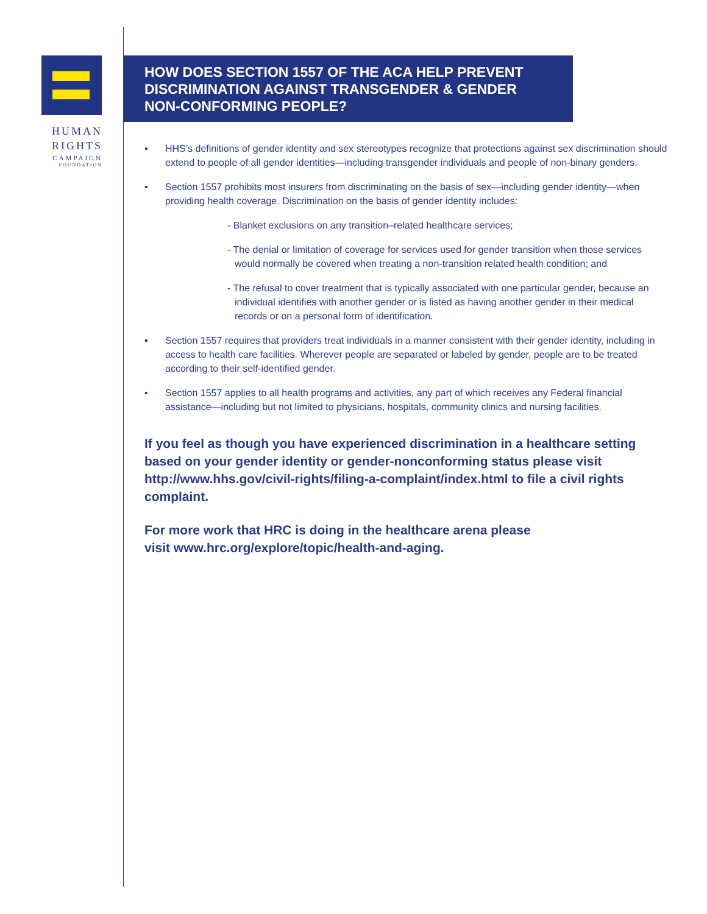HUMAN
RIGHTS
CAMPAIGN
FOUNDATION
HOW DOES SECTION 1557 OF THE ACA HELP PREVENT DISCRIMINATION AGAINST TRANSGENDER & GENDER NON-CONFORMING PEOPLE?
▪ HHS’s definitions of gender identity and sex stereotypes recognize that protections against sex discrimination should extend to people of all gender identities—including transgender individuals and people of non-binary genders.
▪ Section 1557 prohibits most insurers from discriminating on the basis of sex—including gender identity—when providing health coverage. Discrimination on the basis of gender identity includes:
- Blanket exclusions on any transition–related healthcare services;
- The denial or limitation of coverage for services used for gender transition when those services would normally be covered when treating a non-transition related health condition; and
- The refusal to cover treatment that is typically associated with one particular gender, because an individual identifies with another gender or is listed as having another gender in their medical records or on a personal form of identification.
▪ Section 1557 requires that providers treat individuals in a manner consistent with their gender identity, including in access to health care facilities. Wherever people are separated or labeled by gender, people are to be treated according to their self-identified gender.
▪ Section 1557 applies to all health programs and activities, any part of which receives any Federal financial assistance—including but not limited to physicians, hospitals, community clinics and nursing facilities.
If you feel as though you have experienced discrimination in a healthcare setting based on your gender identity or gender-nonconforming status please visit http://www.hhs.gov/civil-rights/filing-a-complaint/index.html to file a civil rights complaint.
For more work that HRC is doing in the healthcare arena please
visit www.hrc.org/explore/topic/health-and-aging.